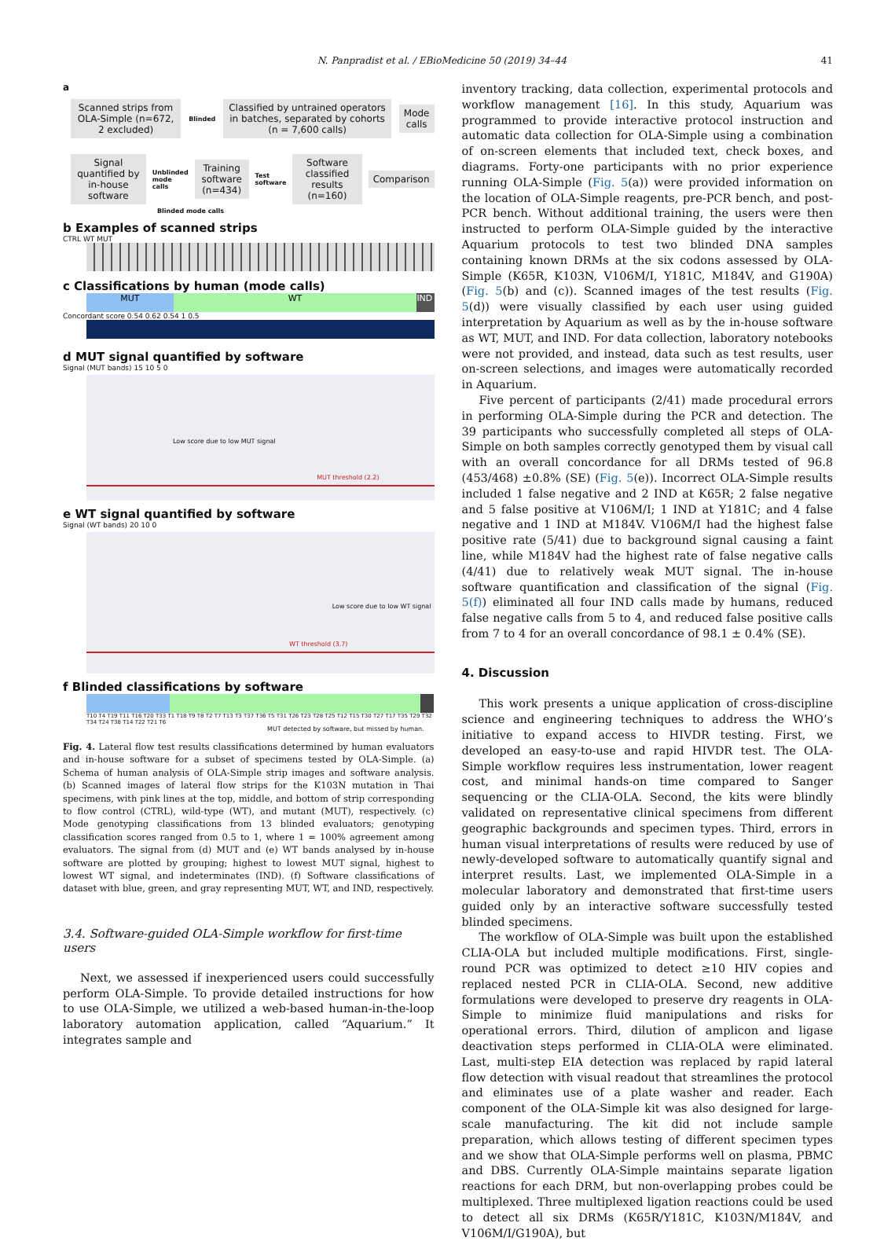N. Panpradist et al. / EBioMedicine 50 (2019) 34–44
41
a
Scanned strips from OLA-Simple (n=672, 2 excluded) Blinded Classified by untrained operators in batches, separated by cohorts (n = 7,600 calls) Mode calls
Signal quantified by in-house software Unblinded mode calls Training software (n=434) Test software Software classified results (n=160) Comparison
Blinded mode calls
b Examples of scanned strips
CTRL WT MUT
c Classifications by human (mode calls)
MUT WT IND
Concordant score 0.54 0.62 0.54 1 0.5
d MUT signal quantified by software
Signal (MUT bands) 15 10 5 0
Low score due to low MUT signal
MUT threshold (2.2)
e WT signal quantified by software
Signal (WT bands) 20 10 0
Low score due to low WT signal
WT threshold (3.7)
f Blinded classifications by software
T10 T4 T19 T11 T16 T20 T33 T1 T18 T9 T8 T2 T7 T13 T3 T37 T36 T5 T31 T26 T23 T28 T25 T12 T15 T30 T27 T17 T35 T29 T32 T34 T24 T38 T14 T22 T21 T6
MUT detected by software, but missed by human.
Fig. 4. Lateral flow test results classifications determined by human evaluators and in-house software for a subset of specimens tested by OLA-Simple. (a) Schema of human analysis of OLA-Simple strip images and software analysis. (b) Scanned images of lateral flow strips for the K103N mutation in Thai specimens, with pink lines at the top, middle, and bottom of strip corresponding to flow control (CTRL), wild-type (WT), and mutant (MUT), respectively. (c) Mode genotyping classifications from 13 blinded evaluators; genotyping classification scores ranged from 0.5 to 1, where 1 = 100% agreement among evaluators. The signal from (d) MUT and (e) WT bands analysed by in-house software are plotted by grouping; highest to lowest MUT signal, highest to lowest WT signal, and indeterminates (IND). (f) Software classifications of dataset with blue, green, and gray representing MUT, WT, and IND, respectively.
3.4. Software-guided OLA-Simple workflow for first-time users
Next, we assessed if inexperienced users could successfully perform OLA-Simple. To provide detailed instructions for how to use OLA-Simple, we utilized a web-based human-in-the-loop laboratory automation application, called “Aquarium.” It integrates sample and
inventory tracking, data collection, experimental protocols and workflow management [16]. In this study, Aquarium was programmed to provide interactive protocol instruction and automatic data collection for OLA-Simple using a combination of on-screen elements that included text, check boxes, and diagrams. Forty-one participants with no prior experience running OLA-Simple (Fig. 5(a)) were provided information on the location of OLA-Simple reagents, pre-PCR bench, and post-PCR bench. Without additional training, the users were then instructed to perform OLA-Simple guided by the interactive Aquarium protocols to test two blinded DNA samples containing known DRMs at the six codons assessed by OLA-Simple (K65R, K103N, V106M/I, Y181C, M184V, and G190A) (Fig. 5(b) and (c)). Scanned images of the test results (Fig. 5(d)) were visually classified by each user using guided interpretation by Aquarium as well as by the in-house software as WT, MUT, and IND. For data collection, laboratory notebooks were not provided, and instead, data such as test results, user on-screen selections, and images were automatically recorded in Aquarium.
Five percent of participants (2/41) made procedural errors in performing OLA-Simple during the PCR and detection. The 39 participants who successfully completed all steps of OLA-Simple on both samples correctly genotyped them by visual call with an overall concordance for all DRMs tested of 96.8 (453/468) ±0.8% (SE) (Fig. 5(e)). Incorrect OLA-Simple results included 1 false negative and 2 IND at K65R; 2 false negative and 5 false positive at V106M/I; 1 IND at Y181C; and 4 false negative and 1 IND at M184V. V106M/I had the highest false positive rate (5/41) due to background signal causing a faint line, while M184V had the highest rate of false negative calls (4/41) due to relatively weak MUT signal. The in-house software quantification and classification of the signal (Fig. 5(f)) eliminated all four IND calls made by humans, reduced false negative calls from 5 to 4, and reduced false positive calls from 7 to 4 for an overall concordance of 98.1 ± 0.4% (SE).
4. Discussion
This work presents a unique application of cross-discipline science and engineering techniques to address the WHO’s initiative to expand access to HIVDR testing. First, we developed an easy-to-use and rapid HIVDR test. The OLA-Simple workflow requires less instrumentation, lower reagent cost, and minimal hands-on time compared to Sanger sequencing or the CLIA-OLA. Second, the kits were blindly validated on representative clinical specimens from different geographic backgrounds and specimen types. Third, errors in human visual interpretations of results were reduced by use of newly-developed software to automatically quantify signal and interpret results. Last, we implemented OLA-Simple in a molecular laboratory and demonstrated that first-time users guided only by an interactive software successfully tested blinded specimens.
The workflow of OLA-Simple was built upon the established CLIA-OLA but included multiple modifications. First, single-round PCR was optimized to detect ≥10 HIV copies and replaced nested PCR in CLIA-OLA. Second, new additive formulations were developed to preserve dry reagents in OLA-Simple to minimize fluid manipulations and risks for operational errors. Third, dilution of amplicon and ligase deactivation steps performed in CLIA-OLA were eliminated. Last, multi-step EIA detection was replaced by rapid lateral flow detection with visual readout that streamlines the protocol and eliminates use of a plate washer and reader. Each component of the OLA-Simple kit was also designed for large-scale manufacturing. The kit did not include sample preparation, which allows testing of different specimen types and we show that OLA-Simple performs well on plasma, PBMC and DBS. Currently OLA-Simple maintains separate ligation reactions for each DRM, but non-overlapping probes could be multiplexed. Three multiplexed ligation reactions could be used to detect all six DRMs (K65R/Y181C, K103N/M184V, and V106M/I/G190A), but